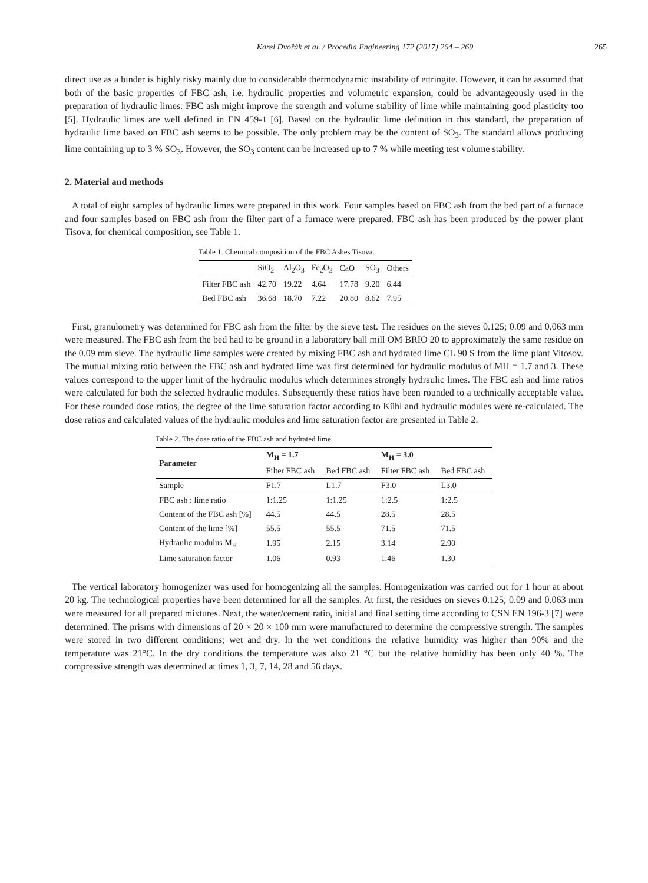Karel Dvořák et al. / Procedia Engineering 172 (2017) 264 – 269 265
direct use as a binder is highly risky mainly due to considerable thermodynamic instability of ettringite. However, it can be assumed that both of the basic properties of FBC ash, i.e. hydraulic properties and volumetric expansion, could be advantageously used in the preparation of hydraulic limes. FBC ash might improve the strength and volume stability of lime while maintaining good plasticity too [5]. Hydraulic limes are well defined in EN 459-1 [6]. Based on the hydraulic lime definition in this standard, the preparation of hydraulic lime based on FBC ash seems to be possible. The only problem may be the content of SO<sub>3</sub>. The standard allows producing lime containing up to 3 % SO<sub>3</sub>. However, the SO<sub>3</sub> content can be increased up to 7 % while meeting test volume stability.
2. Material and methods
A total of eight samples of hydraulic limes were prepared in this work. Four samples based on FBC ash from the bed part of a furnace and four samples based on FBC ash from the filter part of a furnace were prepared. FBC ash has been produced by the power plant Tisova, for chemical composition, see Table 1.
Table 1. Chemical composition of the FBC Ashes Tisova.
| | SiO<sub>2</sub> | Al<sub>2</sub>O<sub>3</sub> | Fe<sub>2</sub>O<sub>3</sub> | CaO | SO<sub>3</sub> | Others |
| --- | --- | --- | --- | --- | --- | --- |
| Filter FBC ash | 42.70 | 19.22 | 4.64 | 17.78 | 9.20 | 6.44 |
| Bed FBC ash | 36.68 | 18.70 | 7.22 | 20.80 | 8.62 | 7.95 |
First, granulometry was determined for FBC ash from the filter by the sieve test. The residues on the sieves 0.125; 0.09 and 0.063 mm were measured. The FBC ash from the bed had to be ground in a laboratory ball mill OM BRIO 20 to approximately the same residue on the 0.09 mm sieve. The hydraulic lime samples were created by mixing FBC ash and hydrated lime CL 90 S from the lime plant Vitosov. The mutual mixing ratio between the FBC ash and hydrated lime was first determined for hydraulic modulus of MH = 1.7 and 3. These values correspond to the upper limit of the hydraulic modulus which determines strongly hydraulic limes. The FBC ash and lime ratios were calculated for both the selected hydraulic modules. Subsequently these ratios have been rounded to a technically acceptable value. For these rounded dose ratios, the degree of the lime saturation factor according to Kühl and hydraulic modules were re-calculated. The dose ratios and calculated values of the hydraulic modules and lime saturation factor are presented in Table 2.
Table 2. The dose ratio of the FBC ash and hydrated lime.
| Parameter | M<sub>H</sub> = 1.7 | | M<sub>H</sub> = 3.0 | |
| --- | --- | --- | --- | --- |
| | Filter FBC ash | Bed FBC ash | Filter FBC ash | Bed FBC ash |
| Sample | F1.7 | L1.7 | F3.0 | L3.0 |
| FBC ash : lime ratio | 1:1.25 | 1:1.25 | 1:2.5 | 1:2.5 |
| Content of the FBC ash [%] | 44.5 | 44.5 | 28.5 | 28.5 |
| Content of the lime [%] | 55.5 | 55.5 | 71.5 | 71.5 |
| Hydraulic modulus M<sub>H</sub> | 1.95 | 2.15 | 3.14 | 2.90 |
| Lime saturation factor | 1.06 | 0.93 | 1.46 | 1.30 |
The vertical laboratory homogenizer was used for homogenizing all the samples. Homogenization was carried out for 1 hour at about 20 kg. The technological properties have been determined for all the samples. At first, the residues on sieves 0.125; 0.09 and 0.063 mm were measured for all prepared mixtures. Next, the water/cement ratio, initial and final setting time according to CSN EN 196-3 [7] were determined. The prisms with dimensions of 20 × 20 × 100 mm were manufactured to determine the compressive strength. The samples were stored in two different conditions; wet and dry. In the wet conditions the relative humidity was higher than 90% and the temperature was 21°C. In the dry conditions the temperature was also 21 °C but the relative humidity has been only 40 %. The compressive strength was determined at times 1, 3, 7, 14, 28 and 56 days.